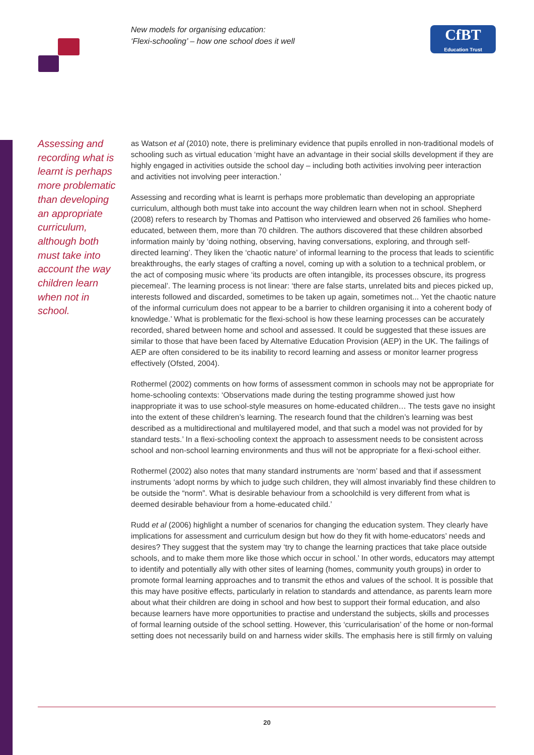New models for organising education:
‘Flexi-schooling’ – how one school does it well
CfBT
Education Trust
Assessing and recording what is learnt is perhaps more problematic than developing an appropriate curriculum, although both must take into account the way children learn when not in school.
as Watson et al (2010) note, there is preliminary evidence that pupils enrolled in non-traditional models of schooling such as virtual education ‘might have an advantage in their social skills development if they are highly engaged in activities outside the school day – including both activities involving peer interaction and activities not involving peer interaction.’
Assessing and recording what is learnt is perhaps more problematic than developing an appropriate curriculum, although both must take into account the way children learn when not in school. Shepherd (2008) refers to research by Thomas and Pattison who interviewed and observed 26 families who home-educated, between them, more than 70 children. The authors discovered that these children absorbed information mainly by ‘doing nothing, observing, having conversations, exploring, and through self-directed learning’. They liken the ‘chaotic nature’ of informal learning to the process that leads to scientific breakthroughs, the early stages of crafting a novel, coming up with a solution to a technical problem, or the act of composing music where ‘its products are often intangible, its processes obscure, its progress piecemeal’. The learning process is not linear: ‘there are false starts, unrelated bits and pieces picked up, interests followed and discarded, sometimes to be taken up again, sometimes not... Yet the chaotic nature of the informal curriculum does not appear to be a barrier to children organising it into a coherent body of knowledge.’ What is problematic for the flexi-school is how these learning processes can be accurately recorded, shared between home and school and assessed. It could be suggested that these issues are similar to those that have been faced by Alternative Education Provision (AEP) in the UK. The failings of AEP are often considered to be its inability to record learning and assess or monitor learner progress effectively (Ofsted, 2004).
Rothermel (2002) comments on how forms of assessment common in schools may not be appropriate for home-schooling contexts: ‘Observations made during the testing programme showed just how inappropriate it was to use school-style measures on home-educated children… The tests gave no insight into the extent of these children’s learning. The research found that the children’s learning was best described as a multidirectional and multilayered model, and that such a model was not provided for by standard tests.’ In a flexi-schooling context the approach to assessment needs to be consistent across school and non-school learning environments and thus will not be appropriate for a flexi-school either.
Rothermel (2002) also notes that many standard instruments are ‘norm’ based and that if assessment instruments ‘adopt norms by which to judge such children, they will almost invariably find these children to be outside the “norm”. What is desirable behaviour from a schoolchild is very different from what is deemed desirable behaviour from a home-educated child.’
Rudd et al (2006) highlight a number of scenarios for changing the education system. They clearly have implications for assessment and curriculum design but how do they fit with home-educators’ needs and desires? They suggest that the system may ‘try to change the learning practices that take place outside schools, and to make them more like those which occur in school.’ In other words, educators may attempt to identify and potentially ally with other sites of learning (homes, community youth groups) in order to promote formal learning approaches and to transmit the ethos and values of the school. It is possible that this may have positive effects, particularly in relation to standards and attendance, as parents learn more about what their children are doing in school and how best to support their formal education, and also because learners have more opportunities to practise and understand the subjects, skills and processes of formal learning outside of the school setting. However, this ‘curricularisation’ of the home or non-formal setting does not necessarily build on and harness wider skills. The emphasis here is still firmly on valuing
20